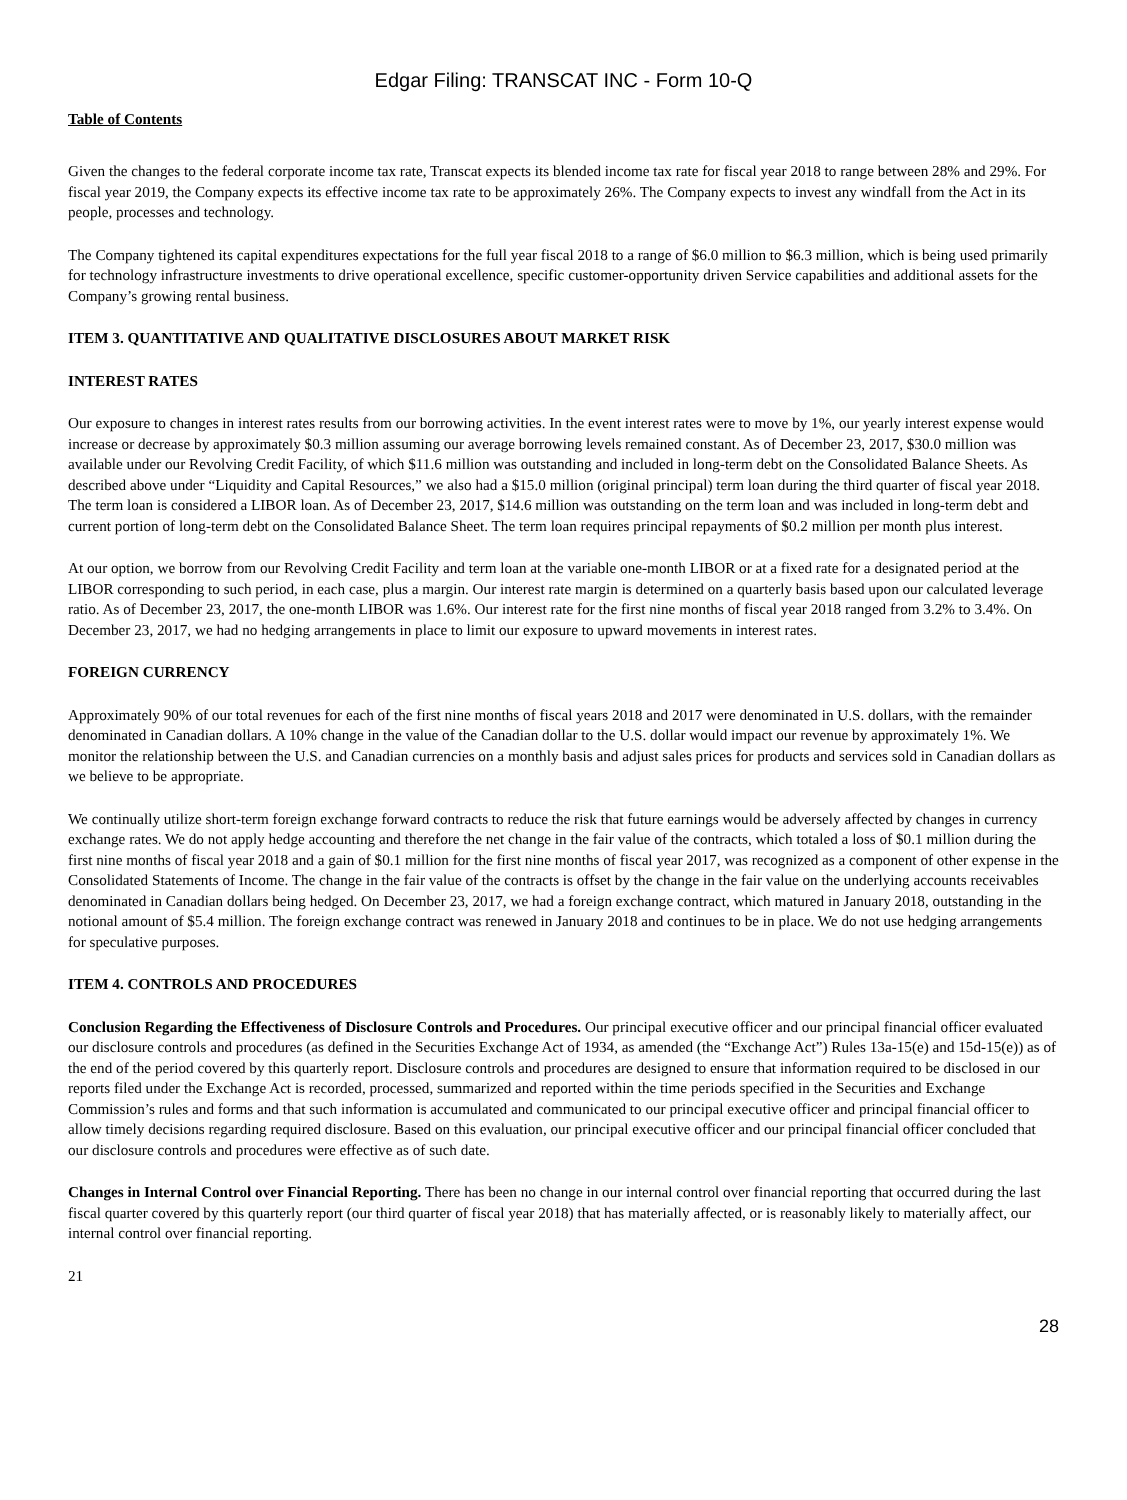Edgar Filing: TRANSCAT INC - Form 10-Q
Table of Contents
Given the changes to the federal corporate income tax rate, Transcat expects its blended income tax rate for fiscal year 2018 to range between 28% and 29%. For fiscal year 2019, the Company expects its effective income tax rate to be approximately 26%. The Company expects to invest any windfall from the Act in its people, processes and technology.
The Company tightened its capital expenditures expectations for the full year fiscal 2018 to a range of $6.0 million to $6.3 million, which is being used primarily for technology infrastructure investments to drive operational excellence, specific customer-opportunity driven Service capabilities and additional assets for the Company’s growing rental business.
ITEM 3. QUANTITATIVE AND QUALITATIVE DISCLOSURES ABOUT MARKET RISK
INTEREST RATES
Our exposure to changes in interest rates results from our borrowing activities. In the event interest rates were to move by 1%, our yearly interest expense would increase or decrease by approximately $0.3 million assuming our average borrowing levels remained constant. As of December 23, 2017, $30.0 million was available under our Revolving Credit Facility, of which $11.6 million was outstanding and included in long-term debt on the Consolidated Balance Sheets. As described above under “Liquidity and Capital Resources,” we also had a $15.0 million (original principal) term loan during the third quarter of fiscal year 2018. The term loan is considered a LIBOR loan. As of December 23, 2017, $14.6 million was outstanding on the term loan and was included in long-term debt and current portion of long-term debt on the Consolidated Balance Sheet. The term loan requires principal repayments of $0.2 million per month plus interest.
At our option, we borrow from our Revolving Credit Facility and term loan at the variable one-month LIBOR or at a fixed rate for a designated period at the LIBOR corresponding to such period, in each case, plus a margin. Our interest rate margin is determined on a quarterly basis based upon our calculated leverage ratio. As of December 23, 2017, the one-month LIBOR was 1.6%. Our interest rate for the first nine months of fiscal year 2018 ranged from 3.2% to 3.4%. On December 23, 2017, we had no hedging arrangements in place to limit our exposure to upward movements in interest rates.
FOREIGN CURRENCY
Approximately 90% of our total revenues for each of the first nine months of fiscal years 2018 and 2017 were denominated in U.S. dollars, with the remainder denominated in Canadian dollars. A 10% change in the value of the Canadian dollar to the U.S. dollar would impact our revenue by approximately 1%. We monitor the relationship between the U.S. and Canadian currencies on a monthly basis and adjust sales prices for products and services sold in Canadian dollars as we believe to be appropriate.
We continually utilize short-term foreign exchange forward contracts to reduce the risk that future earnings would be adversely affected by changes in currency exchange rates. We do not apply hedge accounting and therefore the net change in the fair value of the contracts, which totaled a loss of $0.1 million during the first nine months of fiscal year 2018 and a gain of $0.1 million for the first nine months of fiscal year 2017, was recognized as a component of other expense in the Consolidated Statements of Income. The change in the fair value of the contracts is offset by the change in the fair value on the underlying accounts receivables denominated in Canadian dollars being hedged. On December 23, 2017, we had a foreign exchange contract, which matured in January 2018, outstanding in the notional amount of $5.4 million. The foreign exchange contract was renewed in January 2018 and continues to be in place. We do not use hedging arrangements for speculative purposes.
ITEM 4. CONTROLS AND PROCEDURES
Conclusion Regarding the Effectiveness of Disclosure Controls and Procedures. Our principal executive officer and our principal financial officer evaluated our disclosure controls and procedures (as defined in the Securities Exchange Act of 1934, as amended (the “Exchange Act”) Rules 13a-15(e) and 15d-15(e)) as of the end of the period covered by this quarterly report. Disclosure controls and procedures are designed to ensure that information required to be disclosed in our reports filed under the Exchange Act is recorded, processed, summarized and reported within the time periods specified in the Securities and Exchange Commission’s rules and forms and that such information is accumulated and communicated to our principal executive officer and principal financial officer to allow timely decisions regarding required disclosure. Based on this evaluation, our principal executive officer and our principal financial officer concluded that our disclosure controls and procedures were effective as of such date.
Changes in Internal Control over Financial Reporting. There has been no change in our internal control over financial reporting that occurred during the last fiscal quarter covered by this quarterly report (our third quarter of fiscal year 2018) that has materially affected, or is reasonably likely to materially affect, our internal control over financial reporting.
21
28